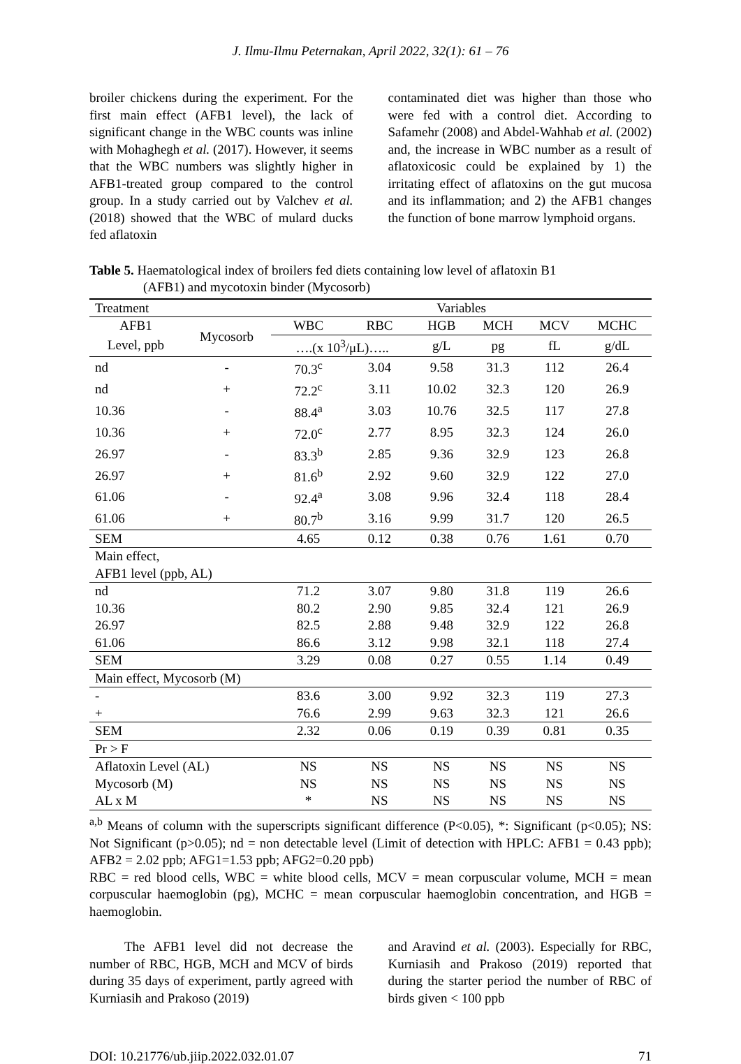J. Ilmu-Ilmu Peternakan, April 2022, 32(1): 61 – 76
broiler chickens during the experiment. For the first main effect (AFB1 level), the lack of significant change in the WBC counts was inline with Mohaghegh et al. (2017). However, it seems that the WBC numbers was slightly higher in AFB1-treated group compared to the control group. In a study carried out by Valchev et al. (2018) showed that the WBC of mulard ducks fed aflatoxin
contaminated diet was higher than those who were fed with a control diet. According to Safamehr (2008) and Abdel-Wahhab et al. (2002) and, the increase in WBC number as a result of aflatoxicosic could be explained by 1) the irritating effect of aflatoxins on the gut mucosa and its inflammation; and 2) the AFB1 changes the function of bone marrow lymphoid organs.
Table 5. Haematological index of broilers fed diets containing low level of aflatoxin B1
(AFB1) and mycotoxin binder (Mycosorb)
| Treatment | | Variables | | | | | |
| --- | --- | --- | --- | --- | --- | --- | --- |
| AFB1 | Mycosorb | WBC | RBC | HGB | MCH | MCV | MCHC |
| Level, ppb | | ….(x 10<sup>3</sup>/μL)….. | | g/L | pg | fL | g/dL |
| nd | - | 70.3<sup>c</sup> | 3.04 | 9.58 | 31.3 | 112 | 26.4 |
| nd | + | 72.2<sup>c</sup> | 3.11 | 10.02 | 32.3 | 120 | 26.9 |
| 10.36 | - | 88.4<sup>a</sup> | 3.03 | 10.76 | 32.5 | 117 | 27.8 |
| 10.36 | + | 72.0<sup>c</sup> | 2.77 | 8.95 | 32.3 | 124 | 26.0 |
| 26.97 | - | 83.3<sup>b</sup> | 2.85 | 9.36 | 32.9 | 123 | 26.8 |
| 26.97 | + | 81.6<sup>b</sup> | 2.92 | 9.60 | 32.9 | 122 | 27.0 |
| 61.06 | - | 92.4<sup>a</sup> | 3.08 | 9.96 | 32.4 | 118 | 28.4 |
| 61.06 | + | 80.7<sup>b</sup> | 3.16 | 9.99 | 31.7 | 120 | 26.5 |
| SEM | | 4.65 | 0.12 | 0.38 | 0.76 | 1.61 | 0.70 |
| Main effect, AFB1 level (ppb, AL) | | | | | | | |
| nd | | 71.2 | 3.07 | 9.80 | 31.8 | 119 | 26.6 |
| 10.36 | | 80.2 | 2.90 | 9.85 | 32.4 | 121 | 26.9 |
| 26.97 | | 82.5 | 2.88 | 9.48 | 32.9 | 122 | 26.8 |
| 61.06 | | 86.6 | 3.12 | 9.98 | 32.1 | 118 | 27.4 |
| SEM | | 3.29 | 0.08 | 0.27 | 0.55 | 1.14 | 0.49 |
| Main effect, Mycosorb (M) | | | | | | | |
| - | | 83.6 | 3.00 | 9.92 | 32.3 | 119 | 27.3 |
| + | | 76.6 | 2.99 | 9.63 | 32.3 | 121 | 26.6 |
| SEM | | 2.32 | 0.06 | 0.19 | 0.39 | 0.81 | 0.35 |
| Pr > F | | | | | | | |
| Aflatoxin Level (AL) | | NS | NS | NS | NS | NS | NS |
| Mycosorb (M) | | NS | NS | NS | NS | NS | NS |
| AL x M | | * | NS | NS | NS | NS | NS |
<sup>a,b</sup> Means of column with the superscripts significant difference (P<0.05), *: Significant (p<0.05); NS: Not Significant (p>0.05); nd = non detectable level (Limit of detection with HPLC: AFB1 = 0.43 ppb); AFB2 = 2.02 ppb; AFG1=1.53 ppb; AFG2=0.20 ppb)
RBC = red blood cells, WBC = white blood cells, MCV = mean corpuscular volume, MCH = mean corpuscular haemoglobin (pg), MCHC = mean corpuscular haemoglobin concentration, and HGB = haemoglobin.
The AFB1 level did not decrease the number of RBC, HGB, MCH and MCV of birds during 35 days of experiment, partly agreed with Kurniasih and Prakoso (2019)
and Aravind et al. (2003). Especially for RBC, Kurniasih and Prakoso (2019) reported that during the starter period the number of RBC of birds given < 100 ppb
DOI: 10.21776/ub.jiip.2022.032.01.07 71